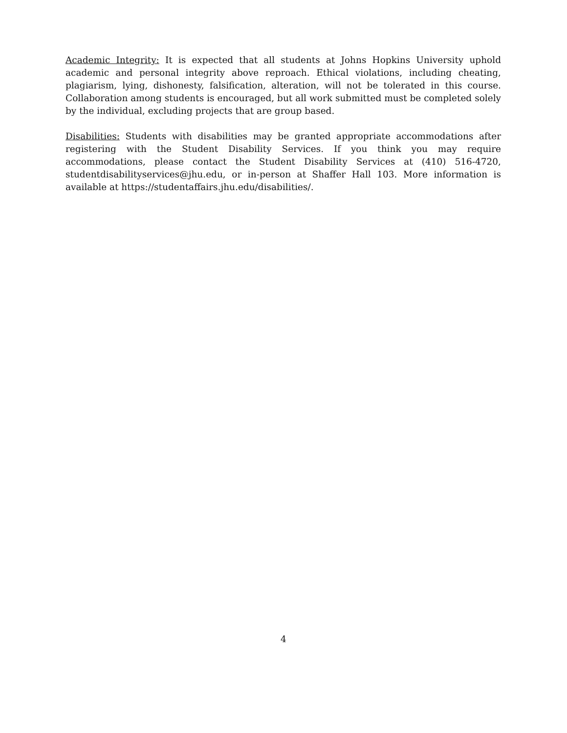Academic Integrity: It is expected that all students at Johns Hopkins University uphold academic and personal integrity above reproach. Ethical violations, including cheating, plagiarism, lying, dishonesty, falsification, alteration, will not be tolerated in this course. Collaboration among students is encouraged, but all work submitted must be completed solely by the individual, excluding projects that are group based.
Disabilities: Students with disabilities may be granted appropriate accommodations after registering with the Student Disability Services. If you think you may require accommodations, please contact the Student Disability Services at (410) 516-4720, studentdisabilityservices@jhu.edu, or in-person at Shaffer Hall 103. More information is available at https://studentaffairs.jhu.edu/disabilities/.
4